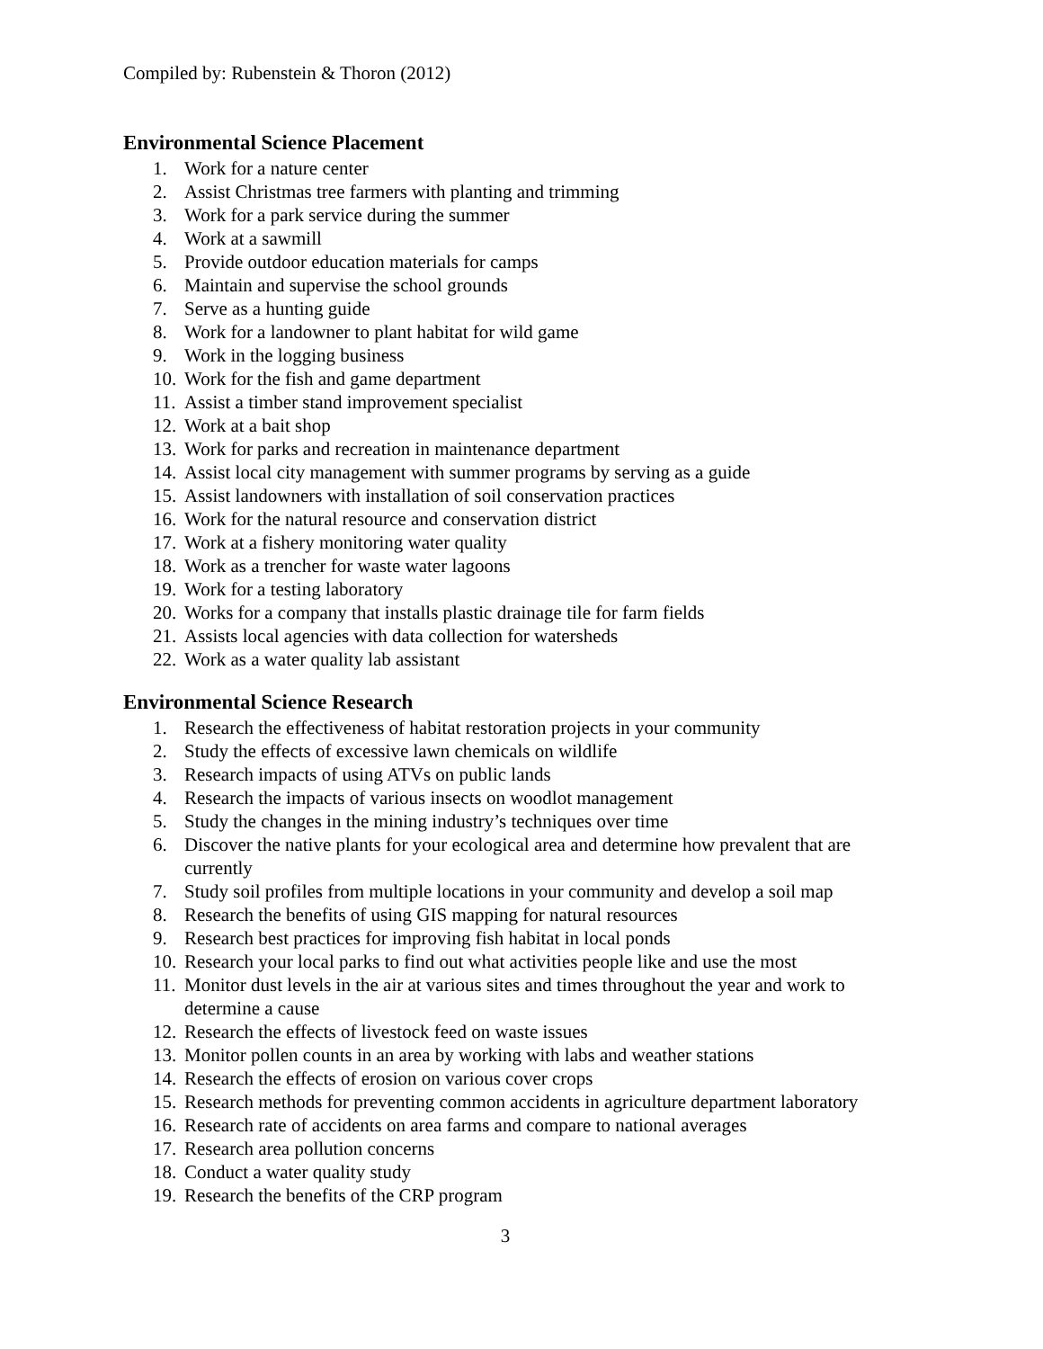Compiled by: Rubenstein & Thoron (2012)
Environmental Science Placement
1. Work for a nature center
2. Assist Christmas tree farmers with planting and trimming
3. Work for a park service during the summer
4. Work at a sawmill
5. Provide outdoor education materials for camps
6. Maintain and supervise the school grounds
7. Serve as a hunting guide
8. Work for a landowner to plant habitat for wild game
9. Work in the logging business
10. Work for the fish and game department
11. Assist a timber stand improvement specialist
12. Work at a bait shop
13. Work for parks and recreation in maintenance department
14. Assist local city management with summer programs by serving as a guide
15. Assist landowners with installation of soil conservation practices
16. Work for the natural resource and conservation district
17. Work at a fishery monitoring water quality
18. Work as a trencher for waste water lagoons
19. Work for a testing laboratory
20. Works for a company that installs plastic drainage tile for farm fields
21. Assists local agencies with data collection for watersheds
22. Work as a water quality lab assistant
Environmental Science Research
1. Research the effectiveness of habitat restoration projects in your community
2. Study the effects of excessive lawn chemicals on wildlife
3. Research impacts of using ATVs on public lands
4. Research the impacts of various insects on woodlot management
5. Study the changes in the mining industry’s techniques over time
6. Discover the native plants for your ecological area and determine how prevalent that are currently
7. Study soil profiles from multiple locations in your community and develop a soil map
8. Research the benefits of using GIS mapping for natural resources
9. Research best practices for improving fish habitat in local ponds
10. Research your local parks to find out what activities people like and use the most
11. Monitor dust levels in the air at various sites and times throughout the year and work to determine a cause
12. Research the effects of livestock feed on waste issues
13. Monitor pollen counts in an area by working with labs and weather stations
14. Research the effects of erosion on various cover crops
15. Research methods for preventing common accidents in agriculture department laboratory
16. Research rate of accidents on area farms and compare to national averages
17. Research area pollution concerns
18. Conduct a water quality study
19. Research the benefits of the CRP program
3